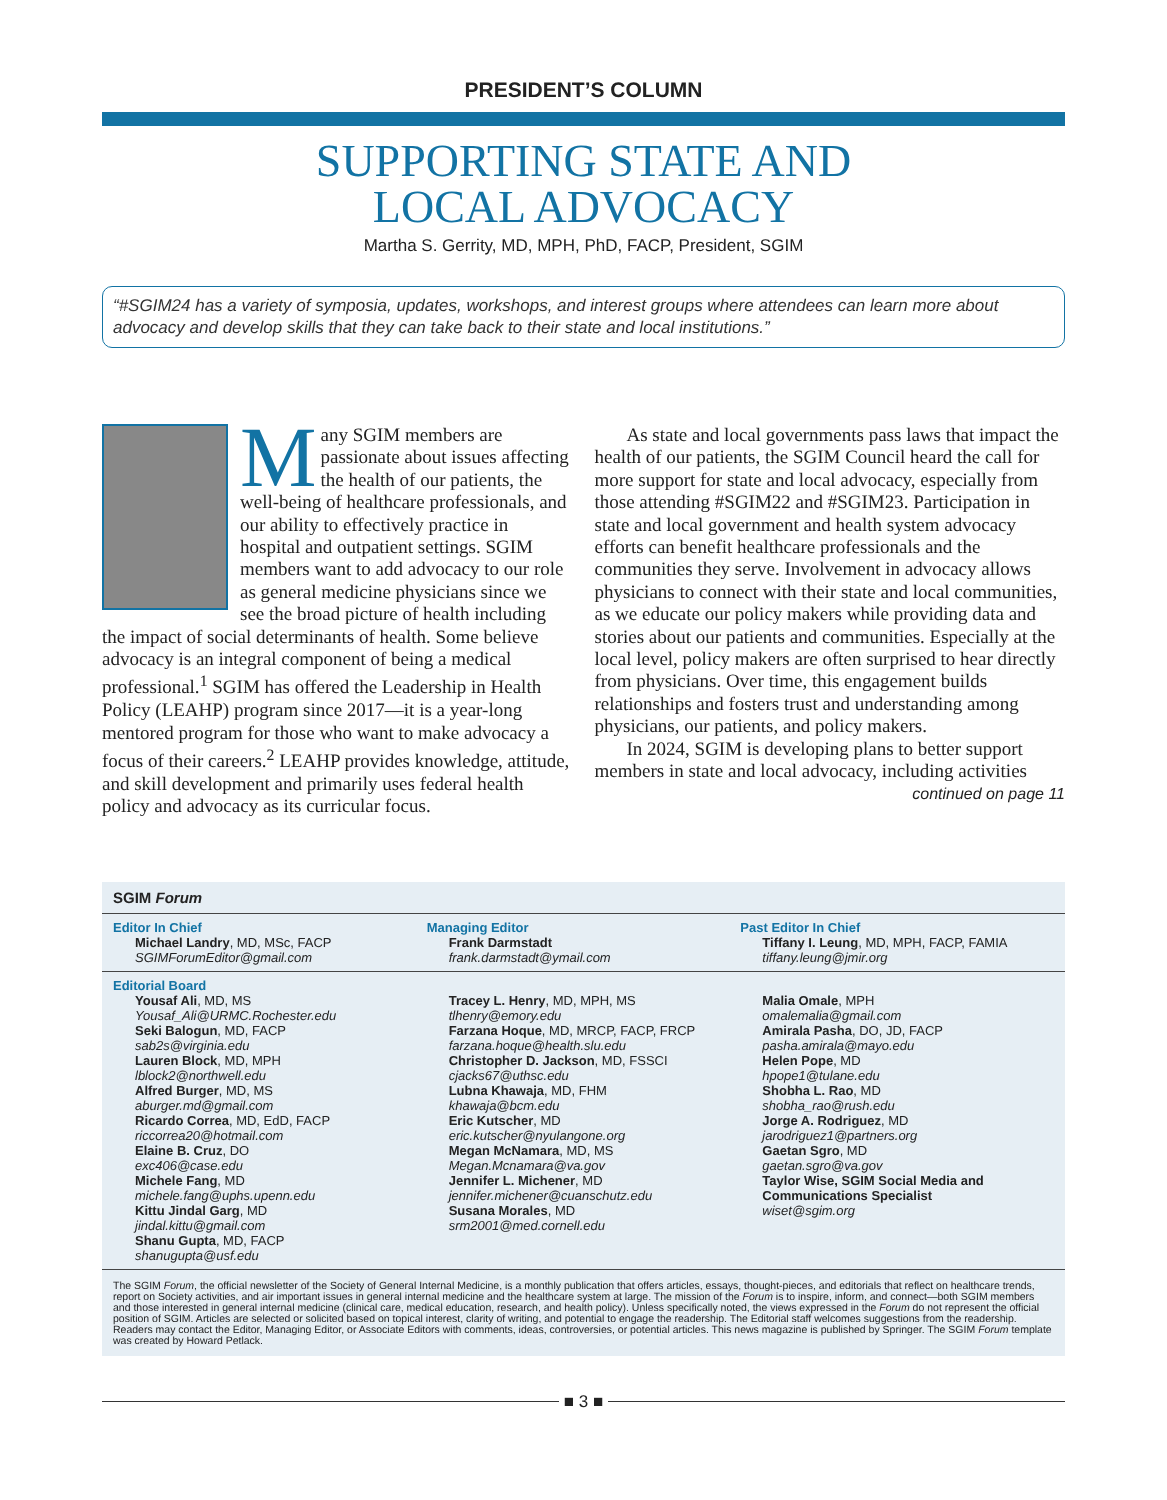PRESIDENT’S COLUMN
SUPPORTING STATE AND
LOCAL ADVOCACY
Martha S. Gerrity, MD, MPH, PhD, FACP, President, SGIM
“#SGIM24 has a variety of symposia, updates, workshops, and interest groups where attendees can learn more about advocacy and develop skills that they can take back to their state and local institutions.”
Many SGIM members are passionate about issues affecting the health of our patients, the well-being of healthcare professionals, and our ability to effectively practice in hospital and outpatient settings. SGIM members want to add advocacy to our role as general medicine physicians since we see the broad picture of health including the impact of social determinants of health. Some believe advocacy is an integral component of being a medical professional.<sup>1</sup> SGIM has offered the Leadership in Health Policy (LEAHP) program since 2017—it is a year-long mentored program for those who want to make advocacy a focus of their careers.<sup>2</sup> LEAHP provides knowledge, attitude, and skill development and primarily uses federal health policy and advocacy as its curricular focus.
As state and local governments pass laws that impact the health of our patients, the SGIM Council heard the call for more support for state and local advocacy, especially from those attending #SGIM22 and #SGIM23. Participation in state and local government and health system advocacy efforts can benefit healthcare professionals and the communities they serve. Involvement in advocacy allows physicians to connect with their state and local communities, as we educate our policy makers while providing data and stories about our patients and communities. Especially at the local level, policy makers are often surprised to hear directly from physicians. Over time, this engagement builds relationships and fosters trust and understanding among physicians, our patients, and policy makers.
In 2024, SGIM is developing plans to better support members in state and local advocacy, including activities
continued on page 11
SGIM Forum
Editor In Chief
Michael Landry, MD, MSc, FACP
SGIMForumEditor@gmail.com
Managing Editor
Frank Darmstadt
frank.darmstadt@ymail.com
Past Editor In Chief
Tiffany I. Leung, MD, MPH, FACP, FAMIA
tiffany.leung@jmir.org
Editorial Board
Yousaf Ali, MD, MS
Yousaf_Ali@URMC.Rochester.edu
Seki Balogun, MD, FACP
sab2s@virginia.edu
Lauren Block, MD, MPH
lblock2@northwell.edu
Alfred Burger, MD, MS
aburger.md@gmail.com
Ricardo Correa, MD, EdD, FACP
riccorrea20@hotmail.com
Elaine B. Cruz, DO
exc406@case.edu
Michele Fang, MD
michele.fang@uphs.upenn.edu
Kittu Jindal Garg, MD
jindal.kittu@gmail.com
Shanu Gupta, MD, FACP
shanugupta@usf.edu
Tracey L. Henry, MD, MPH, MS
tlhenry@emory.edu
Farzana Hoque, MD, MRCP, FACP, FRCP
farzana.hoque@health.slu.edu
Christopher D. Jackson, MD, FSSCI
cjacks67@uthsc.edu
Lubna Khawaja, MD, FHM
khawaja@bcm.edu
Eric Kutscher, MD
eric.kutscher@nyulangone.org
Megan McNamara, MD, MS
Megan.Mcnamara@va.gov
Jennifer L. Michener, MD
jennifer.michener@cuanschutz.edu
Susana Morales, MD
srm2001@med.cornell.edu
Malia Omale, MPH
omalemalia@gmail.com
Amirala Pasha, DO, JD, FACP
pasha.amirala@mayo.edu
Helen Pope, MD
hpope1@tulane.edu
Shobha L. Rao, MD
shobha_rao@rush.edu
Jorge A. Rodriguez, MD
jarodriguez1@partners.org
Gaetan Sgro, MD
gaetan.sgro@va.gov
Taylor Wise, SGIM Social Media and Communications Specialist
wiset@sgim.org
The SGIM Forum, the official newsletter of the Society of General Internal Medicine, is a monthly publication that offers articles, essays, thought-pieces, and editorials that reflect on healthcare trends, report on Society activities, and air important issues in general internal medicine and the healthcare system at large. The mission of the Forum is to inspire, inform, and connect—both SGIM members and those interested in general internal medicine (clinical care, medical education, research, and health policy). Unless specifically noted, the views expressed in the Forum do not represent the official position of SGIM. Articles are selected or solicited based on topical interest, clarity of writing, and potential to engage the readership. The Editorial staff welcomes suggestions from the readership. Readers may contact the Editor, Managing Editor, or Associate Editors with comments, ideas, controversies, or potential articles. This news magazine is published by Springer. The SGIM Forum template was created by Howard Petlack.
■ 3 ■